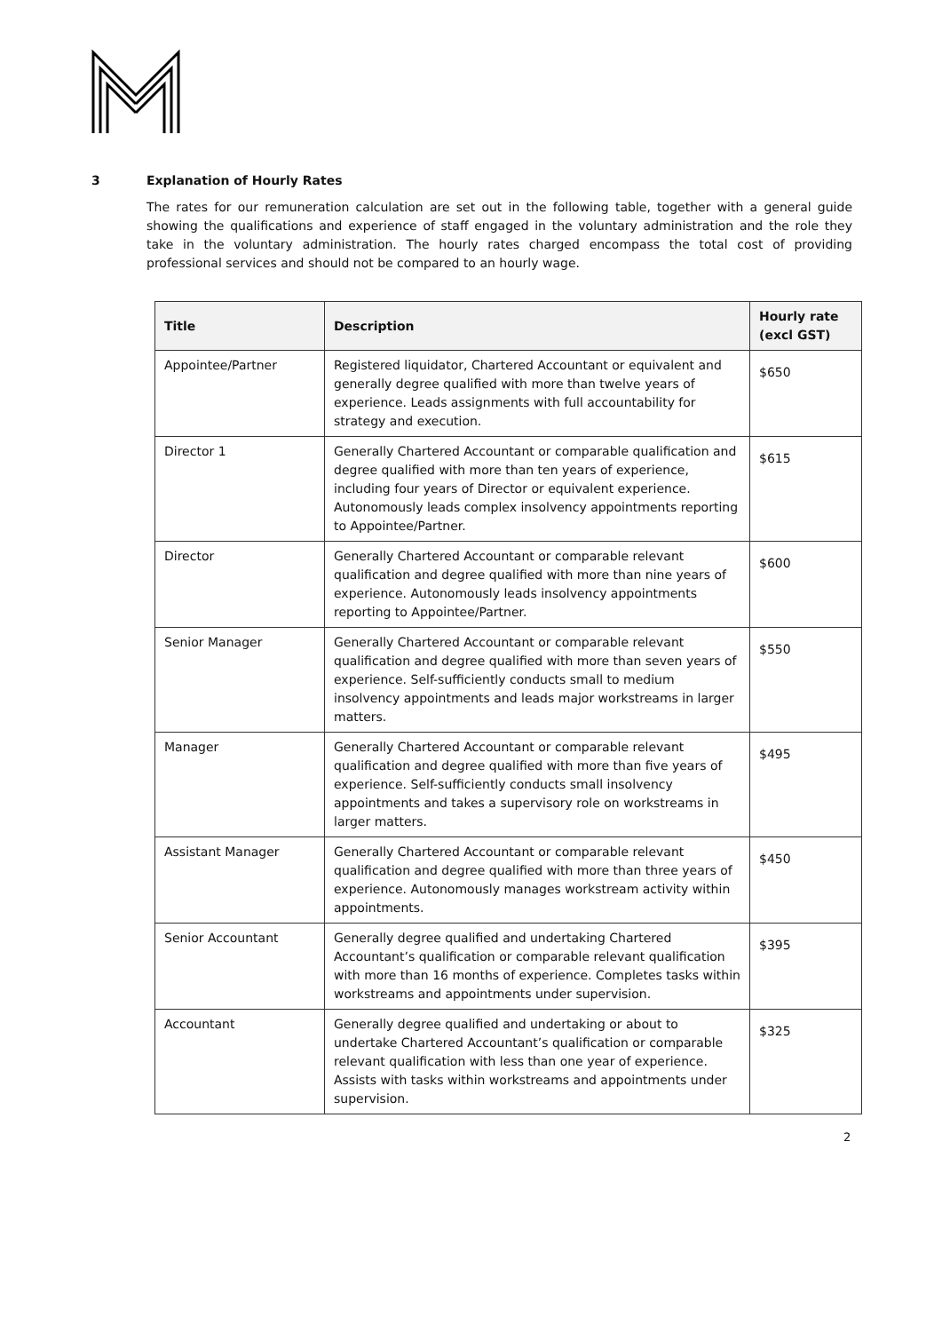3 Explanation of Hourly Rates
The rates for our remuneration calculation are set out in the following table, together with a general guide showing the qualifications and experience of staff engaged in the voluntary administration and the role they take in the voluntary administration. The hourly rates charged encompass the total cost of providing professional services and should not be compared to an hourly wage.
| Title | Description | Hourly rate (excl GST) |
| --- | --- | --- |
| Appointee/Partner | Registered liquidator, Chartered Accountant or equivalent and generally degree qualified with more than twelve years of experience. Leads assignments with full accountability for strategy and execution. | $650 |
| Director 1 | Generally Chartered Accountant or comparable qualification and degree qualified with more than ten years of experience, including four years of Director or equivalent experience. Autonomously leads complex insolvency appointments reporting to Appointee/Partner. | $615 |
| Director | Generally Chartered Accountant or comparable relevant qualification and degree qualified with more than nine years of experience. Autonomously leads insolvency appointments reporting to Appointee/Partner. | $600 |
| Senior Manager | Generally Chartered Accountant or comparable relevant qualification and degree qualified with more than seven years of experience. Self-sufficiently conducts small to medium insolvency appointments and leads major workstreams in larger matters. | $550 |
| Manager | Generally Chartered Accountant or comparable relevant qualification and degree qualified with more than five years of experience. Self-sufficiently conducts small insolvency appointments and takes a supervisory role on workstreams in larger matters. | $495 |
| Assistant Manager | Generally Chartered Accountant or comparable relevant qualification and degree qualified with more than three years of experience. Autonomously manages workstream activity within appointments. | $450 |
| Senior Accountant | Generally degree qualified and undertaking Chartered Accountant’s qualification or comparable relevant qualification with more than 16 months of experience. Completes tasks within workstreams and appointments under supervision. | $395 |
| Accountant | Generally degree qualified and undertaking or about to undertake Chartered Accountant’s qualification or comparable relevant qualification with less than one year of experience. Assists with tasks within workstreams and appointments under supervision. | $325 |
2